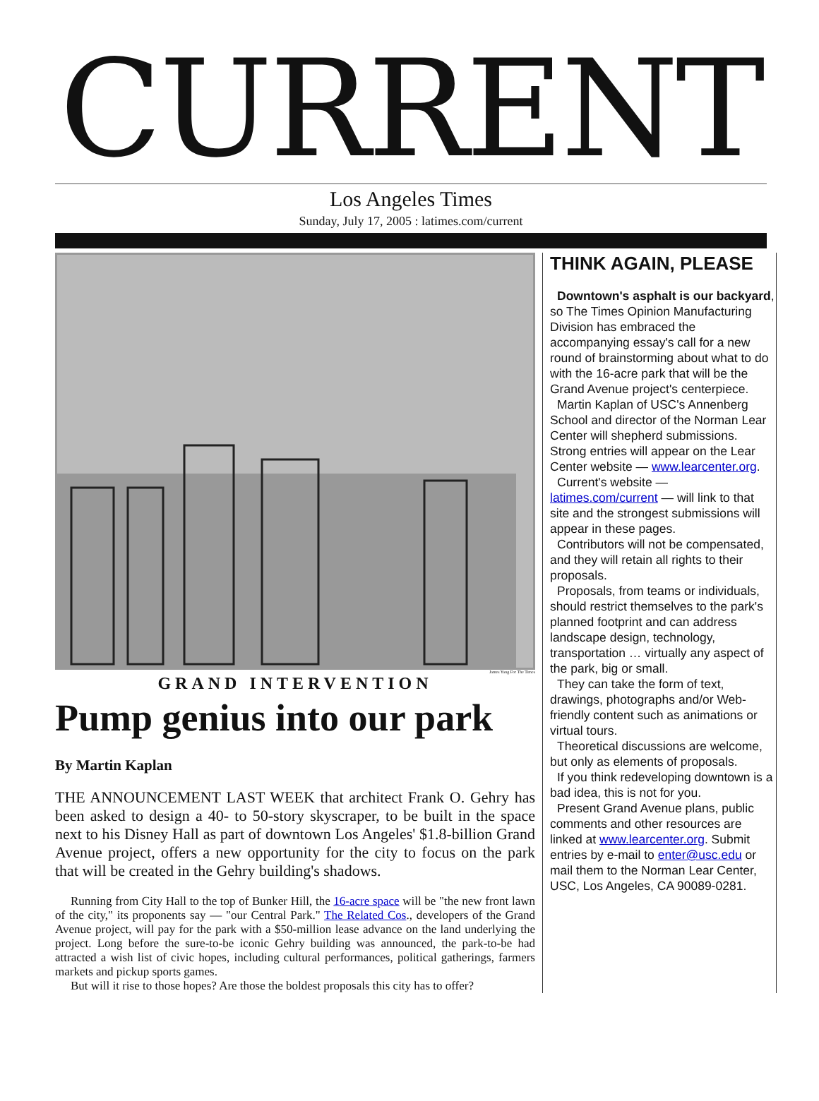CURRENT
Los Angeles Times
Sunday, July 17, 2005 : latimes.com/current
James Yang For The Times
GRAND INTERVENTION
Pump genius into our park
By Martin Kaplan
THE ANNOUNCEMENT LAST WEEK that architect Frank O. Gehry has been asked to design a 40- to 50-story skyscraper, to be built in the space next to his Disney Hall as part of downtown Los Angeles' $1.8-billion Grand Avenue project, offers a new opportunity for the city to focus on the park that will be created in the Gehry building's shadows.
Running from City Hall to the top of Bunker Hill, the 16-acre space will be "the new front lawn of the city," its proponents say — "our Central Park." The Related Cos., developers of the Grand Avenue project, will pay for the park with a $50-million lease advance on the land underlying the project. Long before the sure-to-be iconic Gehry building was announced, the park-to-be had attracted a wish list of civic hopes, including cultural performances, political gatherings, farmers markets and pickup sports games.
But will it rise to those hopes? Are those the boldest proposals this city has to offer?
THINK AGAIN, PLEASE
Downtown's asphalt is our backyard, so The Times Opinion Manufacturing Division has embraced the accompanying essay's call for a new round of brainstorming about what to do with the 16-acre park that will be the Grand Avenue project's centerpiece.
Martin Kaplan of USC's Annenberg School and director of the Norman Lear Center will shepherd submissions. Strong entries will appear on the Lear Center website — www.learcenter.org.
Current's website — latimes.com/current — will link to that site and the strongest submissions will appear in these pages.
Contributors will not be compensated, and they will retain all rights to their proposals.
Proposals, from teams or individuals, should restrict themselves to the park's planned footprint and can address landscape design, technology, transportation … virtually any aspect of the park, big or small.
They can take the form of text, drawings, photographs and/or Web-friendly content such as animations or virtual tours.
Theoretical discussions are welcome, but only as elements of proposals.
If you think redeveloping downtown is a bad idea, this is not for you.
Present Grand Avenue plans, public comments and other resources are linked at www.learcenter.org. Submit entries by e-mail to enter@usc.edu or mail them to the Norman Lear Center, USC, Los Angeles, CA 90089-0281.